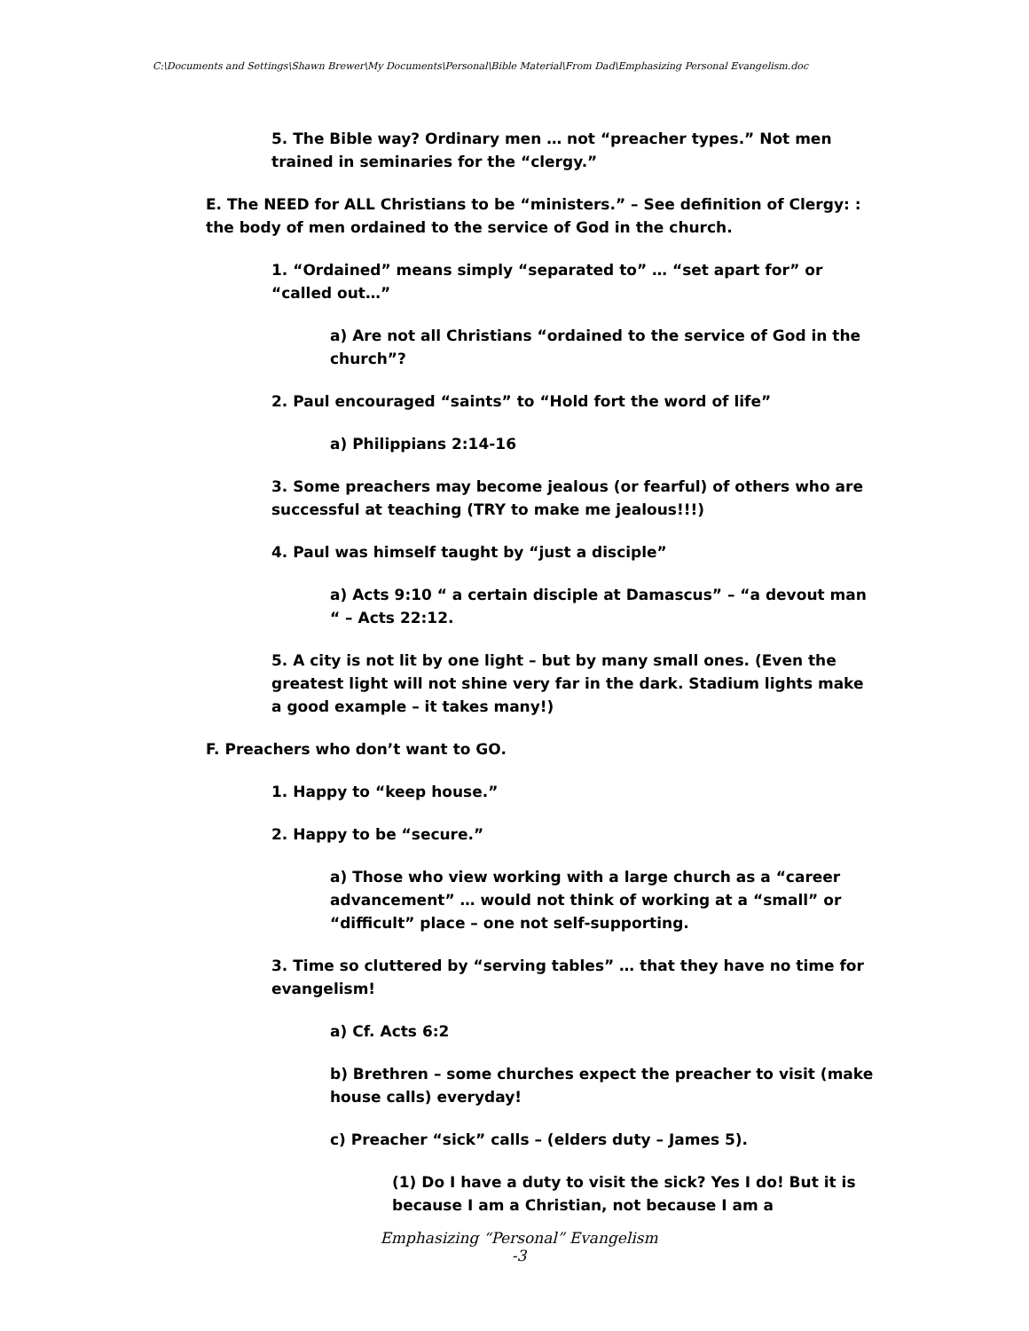C:\Documents and Settings\Shawn Brewer\My Documents\Personal\Bible Material\From Dad\Emphasizing Personal Evangelism.doc
5. The Bible way? Ordinary men … not “preacher types.” Not men trained in seminaries for the “clergy.”
E. The NEED for ALL Christians to be “ministers.” – See definition of Clergy: : the body of men ordained to the service of God in the church.
1. “Ordained” means simply “separated to” … “set apart for” or “called out…”
a) Are not all Christians “ordained to the service of God in the church”?
2. Paul encouraged “saints” to “Hold fort the word of life”
a) Philippians 2:14-16
3. Some preachers may become jealous (or fearful) of others who are successful at teaching (TRY to make me jealous!!!)
4. Paul was himself taught by “just a disciple”
a) Acts 9:10 “ a certain disciple at Damascus” – “a devout man “ – Acts 22:12.
5. A city is not lit by one light – but by many small ones. (Even the greatest light will not shine very far in the dark. Stadium lights make a good example – it takes many!)
F. Preachers who don’t want to GO.
1. Happy to “keep house.”
2. Happy to be “secure.”
a) Those who view working with a large church as a “career advancement” … would not think of working at a “small” or “difficult” place – one not self-supporting.
3. Time so cluttered by “serving tables” … that they have no time for evangelism!
a) Cf. Acts 6:2
b) Brethren – some churches expect the preacher to visit (make house calls) everyday!
c) Preacher “sick” calls – (elders duty – James 5).
(1) Do I have a duty to visit the sick? Yes I do! But it is because I am a Christian, not because I am a
Emphasizing “Personal” Evangelism
-3